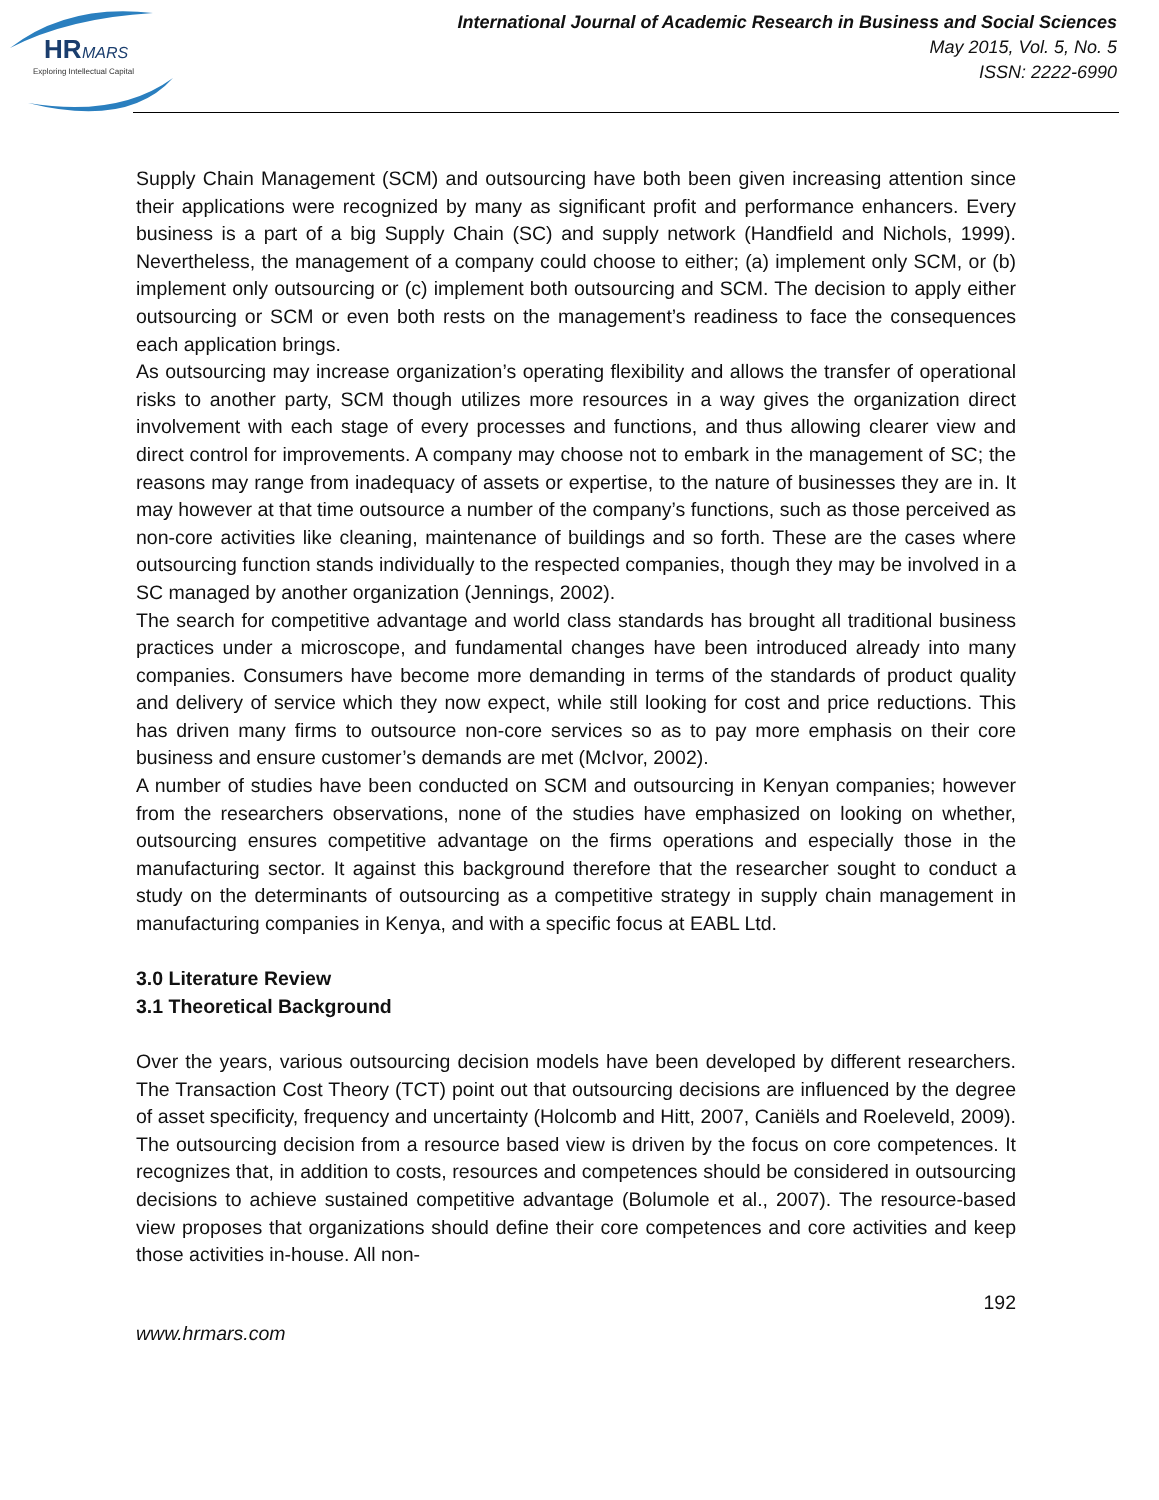HR
MARS
Exploring Intellectual Capital
International Journal of Academic Research in Business and Social Sciences
May 2015, Vol. 5, No. 5
ISSN: 2222-6990
Supply Chain Management (SCM) and outsourcing have both been given increasing attention since their applications were recognized by many as significant profit and performance enhancers. Every business is a part of a big Supply Chain (SC) and supply network (Handfield and Nichols, 1999). Nevertheless, the management of a company could choose to either; (a) implement only SCM, or (b) implement only outsourcing or (c) implement both outsourcing and SCM. The decision to apply either outsourcing or SCM or even both rests on the management’s readiness to face the consequences each application brings.
As outsourcing may increase organization’s operating flexibility and allows the transfer of operational risks to another party, SCM though utilizes more resources in a way gives the organization direct involvement with each stage of every processes and functions, and thus allowing clearer view and direct control for improvements. A company may choose not to embark in the management of SC; the reasons may range from inadequacy of assets or expertise, to the nature of businesses they are in. It may however at that time outsource a number of the company’s functions, such as those perceived as non-core activities like cleaning, maintenance of buildings and so forth. These are the cases where outsourcing function stands individually to the respected companies, though they may be involved in a SC managed by another organization (Jennings, 2002).
The search for competitive advantage and world class standards has brought all traditional business practices under a microscope, and fundamental changes have been introduced already into many companies. Consumers have become more demanding in terms of the standards of product quality and delivery of service which they now expect, while still looking for cost and price reductions. This has driven many firms to outsource non-core services so as to pay more emphasis on their core business and ensure customer’s demands are met (McIvor, 2002).
A number of studies have been conducted on SCM and outsourcing in Kenyan companies; however from the researchers observations, none of the studies have emphasized on looking on whether, outsourcing ensures competitive advantage on the firms operations and especially those in the manufacturing sector. It against this background therefore that the researcher sought to conduct a study on the determinants of outsourcing as a competitive strategy in supply chain management in manufacturing companies in Kenya, and with a specific focus at EABL Ltd.
3.0 Literature Review
3.1 Theoretical Background
Over the years, various outsourcing decision models have been developed by different researchers. The Transaction Cost Theory (TCT) point out that outsourcing decisions are influenced by the degree of asset specificity, frequency and uncertainty (Holcomb and Hitt, 2007, Caniëls and Roeleveld, 2009). The outsourcing decision from a resource based view is driven by the focus on core competences. It recognizes that, in addition to costs, resources and competences should be considered in outsourcing decisions to achieve sustained competitive advantage (Bolumole et al., 2007). The resource-based view proposes that organizations should define their core competences and core activities and keep those activities in-house. All non-
192
www.hrmars.com